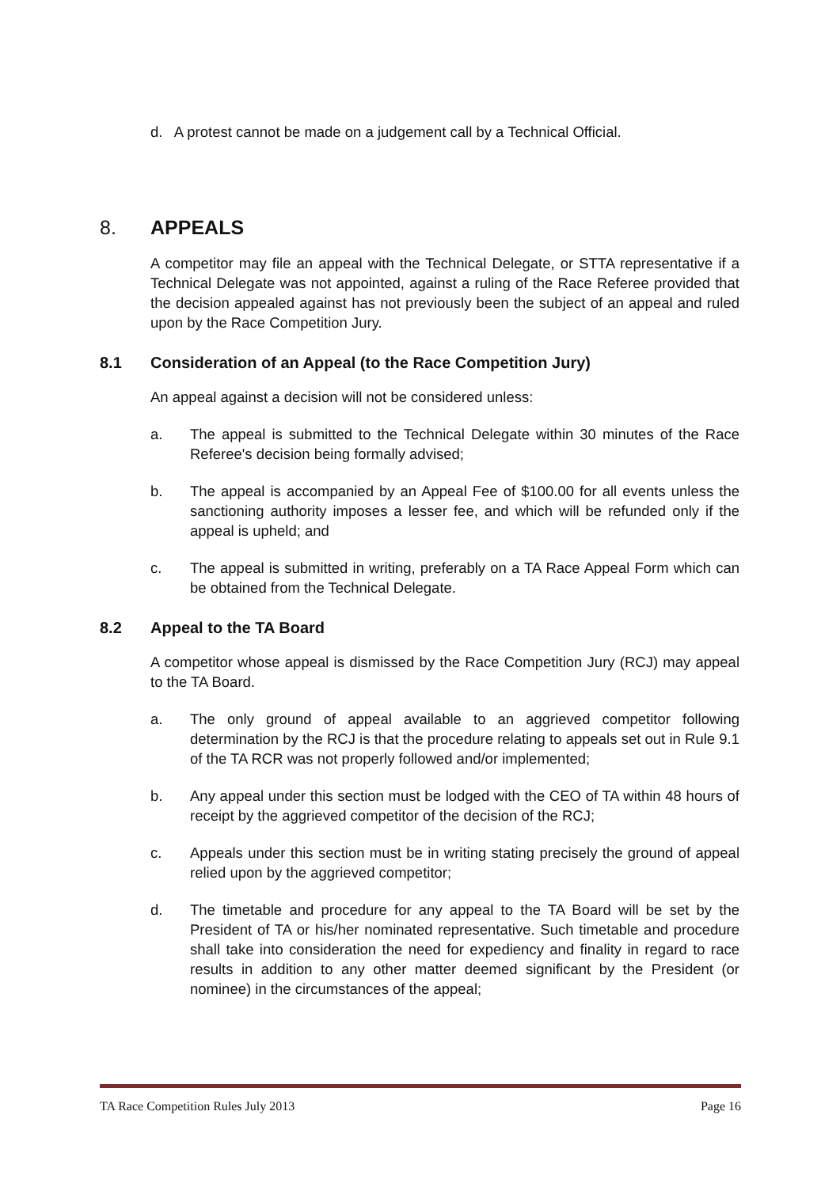d. A protest cannot be made on a judgement call by a Technical Official.
8. APPEALS
A competitor may file an appeal with the Technical Delegate, or STTA representative if a Technical Delegate was not appointed, against a ruling of the Race Referee provided that the decision appealed against has not previously been the subject of an appeal and ruled upon by the Race Competition Jury.
8.1 Consideration of an Appeal (to the Race Competition Jury)
An appeal against a decision will not be considered unless:
a. The appeal is submitted to the Technical Delegate within 30 minutes of the Race Referee's decision being formally advised;
b. The appeal is accompanied by an Appeal Fee of $100.00 for all events unless the sanctioning authority imposes a lesser fee, and which will be refunded only if the appeal is upheld; and
c. The appeal is submitted in writing, preferably on a TA Race Appeal Form which can be obtained from the Technical Delegate.
8.2 Appeal to the TA Board
A competitor whose appeal is dismissed by the Race Competition Jury (RCJ) may appeal to the TA Board.
a. The only ground of appeal available to an aggrieved competitor following determination by the RCJ is that the procedure relating to appeals set out in Rule 9.1 of the TA RCR was not properly followed and/or implemented;
b. Any appeal under this section must be lodged with the CEO of TA within 48 hours of receipt by the aggrieved competitor of the decision of the RCJ;
c. Appeals under this section must be in writing stating precisely the ground of appeal relied upon by the aggrieved competitor;
d. The timetable and procedure for any appeal to the TA Board will be set by the President of TA or his/her nominated representative. Such timetable and procedure shall take into consideration the need for expediency and finality in regard to race results in addition to any other matter deemed significant by the President (or nominee) in the circumstances of the appeal;
TA Race Competition Rules July 2013 Page 16